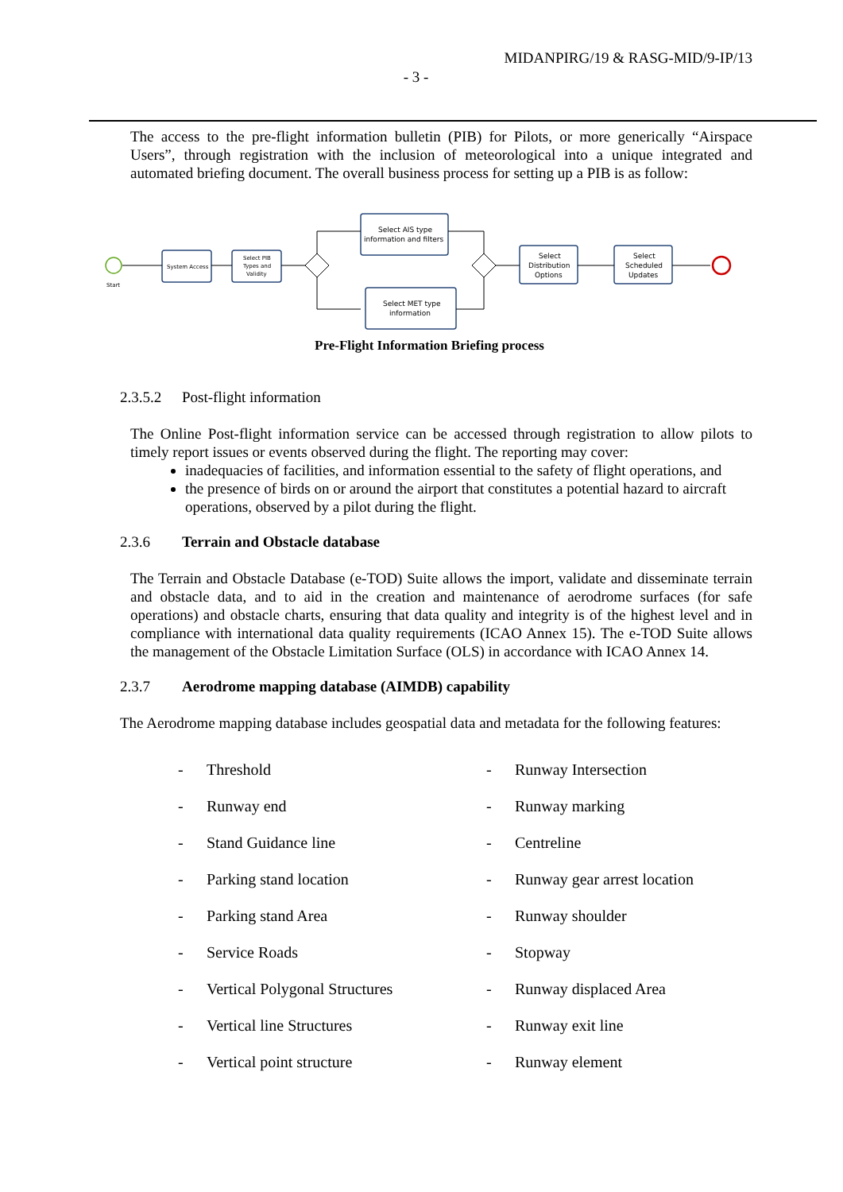MIDANPIRG/19 & RASG-MID/9-IP/13
- 3 -
The access to the pre-flight information bulletin (PIB) for Pilots, or more generically “Airspace Users”, through registration with the inclusion of meteorological into a unique integrated and automated briefing document. The overall business process for setting up a PIB is as follow:
Start
System Access
Select PIB
Types and
Validity
Select AIS type
information and filters
Select MET type
information
Select
Distribution
Options
Select
Scheduled
Updates
Pre-Flight Information Briefing process
2.3.5.2 Post-flight information
The Online Post-flight information service can be accessed through registration to allow pilots to timely report issues or events observed during the flight. The reporting may cover:
inadequacies of facilities, and information essential to the safety of flight operations, and
the presence of birds on or around the airport that constitutes a potential hazard to aircraft operations, observed by a pilot during the flight.
2.3.6 Terrain and Obstacle database
The Terrain and Obstacle Database (e-TOD) Suite allows the import, validate and disseminate terrain and obstacle data, and to aid in the creation and maintenance of aerodrome surfaces (for safe operations) and obstacle charts, ensuring that data quality and integrity is of the highest level and in compliance with international data quality requirements (ICAO Annex 15). The e-TOD Suite allows the management of the Obstacle Limitation Surface (OLS) in accordance with ICAO Annex 14.
2.3.7 Aerodrome mapping database (AIMDB) capability
The Aerodrome mapping database includes geospatial data and metadata for the following features:
| - | Threshold | - | Runway Intersection |
| - | Runway end | - | Runway marking |
| - | Stand Guidance line | - | Centreline |
| - | Parking stand location | - | Runway gear arrest location |
| - | Parking stand Area | - | Runway shoulder |
| - | Service Roads | - | Stopway |
| - | Vertical Polygonal Structures | - | Runway displaced Area |
| - | Vertical line Structures | - | Runway exit line |
| - | Vertical point structure | - | Runway element |